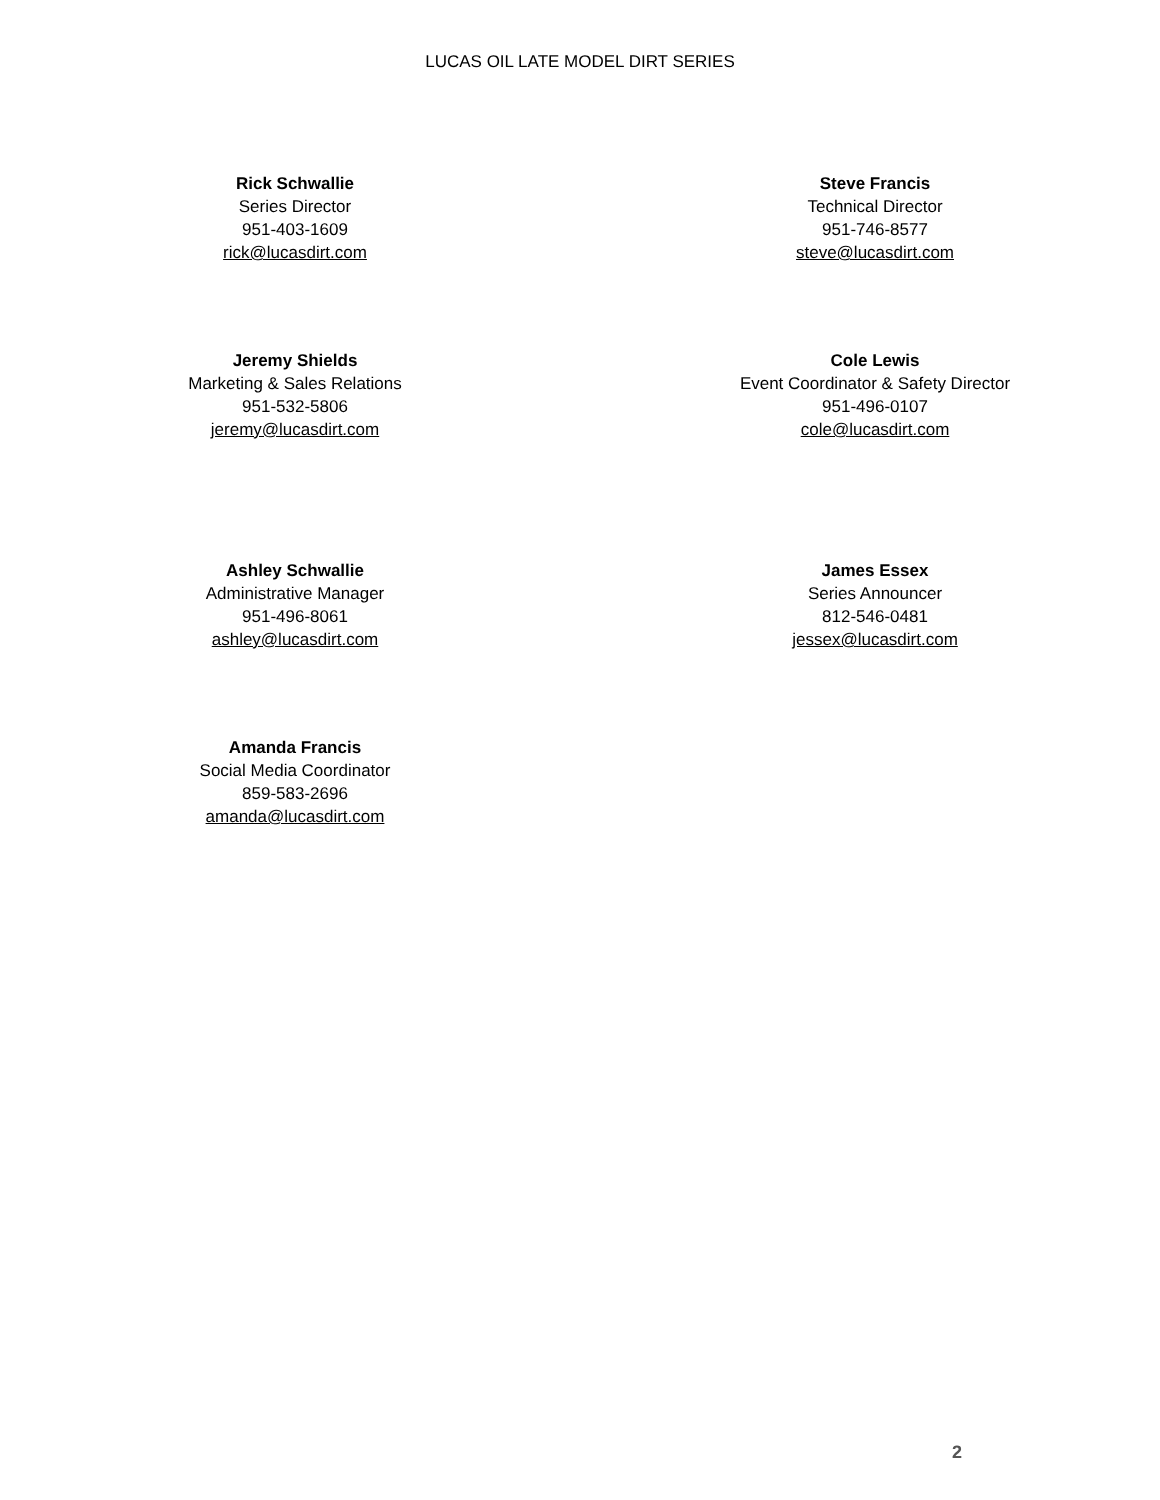LUCAS OIL LATE MODEL DIRT SERIES
Rick Schwallie
Series Director
951-403-1609
rick@lucasdirt.com
Steve Francis
Technical Director
951-746-8577
steve@lucasdirt.com
Jeremy Shields
Marketing & Sales Relations
951-532-5806
jeremy@lucasdirt.com
Cole Lewis
Event Coordinator & Safety Director
951-496-0107
cole@lucasdirt.com
Ashley Schwallie
Administrative Manager
951-496-8061
ashley@lucasdirt.com
James Essex
Series Announcer
812-546-0481
jessex@lucasdirt.com
Amanda Francis
Social Media Coordinator
859-583-2696
amanda@lucasdirt.com
2